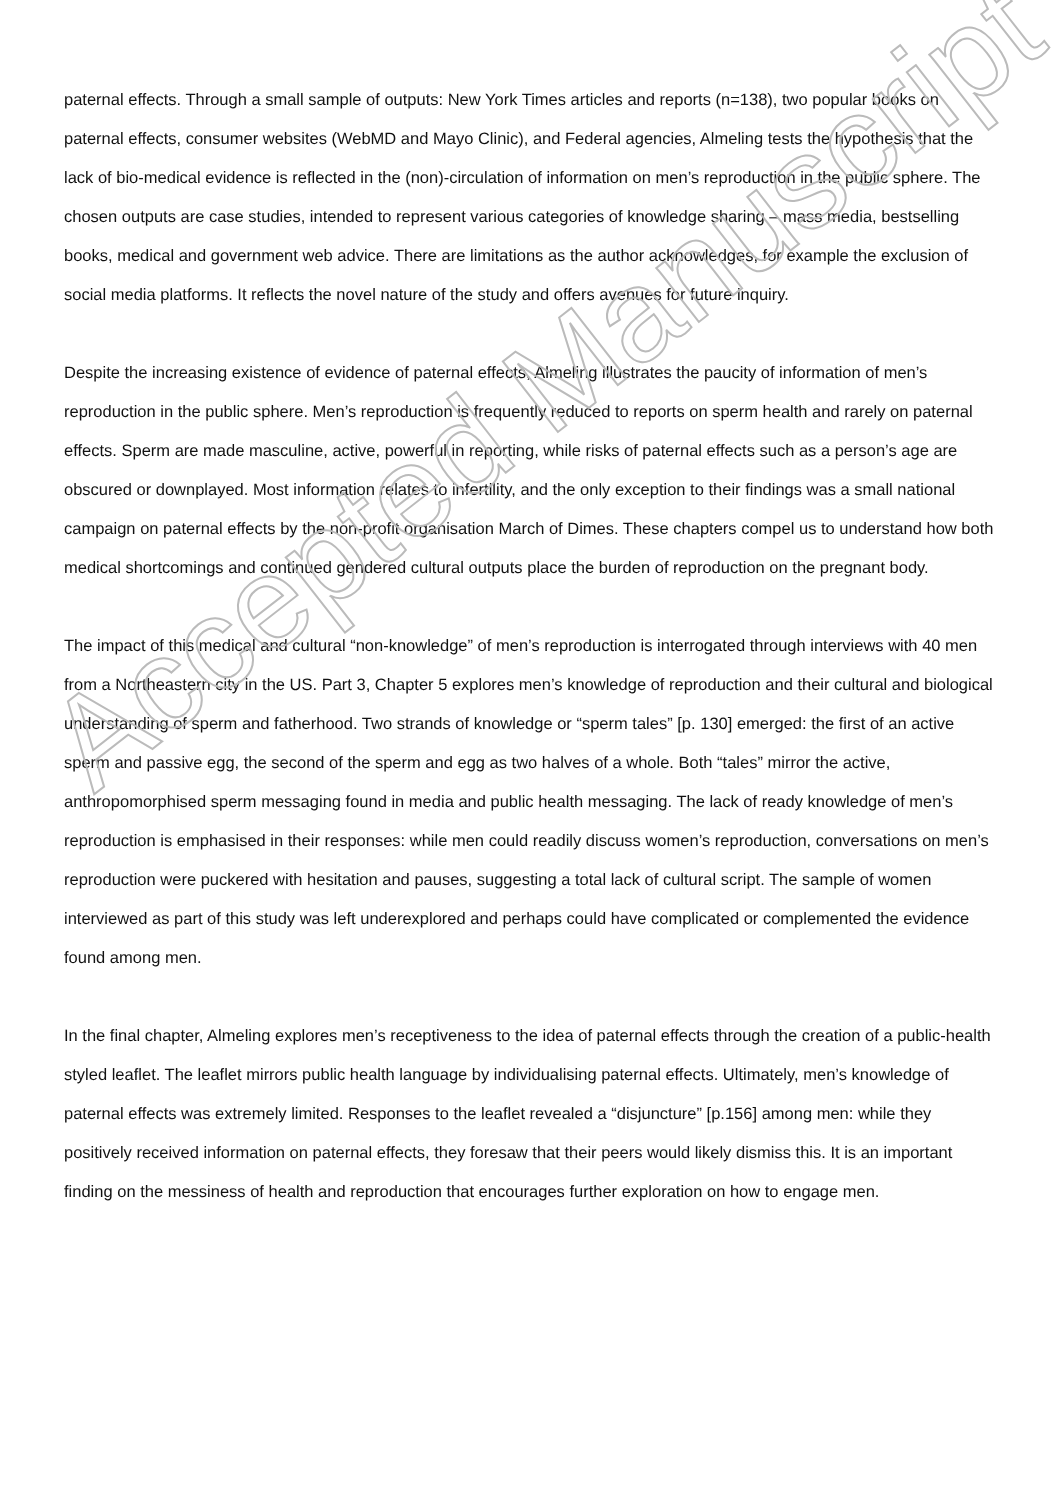paternal effects. Through a small sample of outputs: New York Times articles and reports (n=138), two popular books on paternal effects, consumer websites (WebMD and Mayo Clinic), and Federal agencies, Almeling tests the hypothesis that the lack of bio-medical evidence is reflected in the (non)-circulation of information on men’s reproduction in the public sphere. The chosen outputs are case studies, intended to represent various categories of knowledge sharing – mass media, bestselling books, medical and government web advice. There are limitations as the author acknowledges, for example the exclusion of social media platforms. It reflects the novel nature of the study and offers avenues for future inquiry.
Despite the increasing existence of evidence of paternal effects, Almeling illustrates the paucity of information of men’s reproduction in the public sphere. Men’s reproduction is frequently reduced to reports on sperm health and rarely on paternal effects. Sperm are made masculine, active, powerful in reporting, while risks of paternal effects such as a person’s age are obscured or downplayed. Most information relates to infertility, and the only exception to their findings was a small national campaign on paternal effects by the non-profit organisation March of Dimes. These chapters compel us to understand how both medical shortcomings and continued gendered cultural outputs place the burden of reproduction on the pregnant body.
The impact of this medical and cultural “non-knowledge” of men’s reproduction is interrogated through interviews with 40 men from a Northeastern city in the US. Part 3, Chapter 5 explores men’s knowledge of reproduction and their cultural and biological understanding of sperm and fatherhood. Two strands of knowledge or “sperm tales” [p. 130] emerged: the first of an active sperm and passive egg, the second of the sperm and egg as two halves of a whole. Both “tales” mirror the active, anthropomorphised sperm messaging found in media and public health messaging. The lack of ready knowledge of men’s reproduction is emphasised in their responses: while men could readily discuss women’s reproduction, conversations on men’s reproduction were puckered with hesitation and pauses, suggesting a total lack of cultural script. The sample of women interviewed as part of this study was left underexplored and perhaps could have complicated or complemented the evidence found among men.
In the final chapter, Almeling explores men’s receptiveness to the idea of paternal effects through the creation of a public-health styled leaflet. The leaflet mirrors public health language by individualising paternal effects. Ultimately, men’s knowledge of paternal effects was extremely limited. Responses to the leaflet revealed a “disjuncture” [p.156] among men: while they positively received information on paternal effects, they foresaw that their peers would likely dismiss this. It is an important finding on the messiness of health and reproduction that encourages further exploration on how to engage men.
Accepted Manuscript